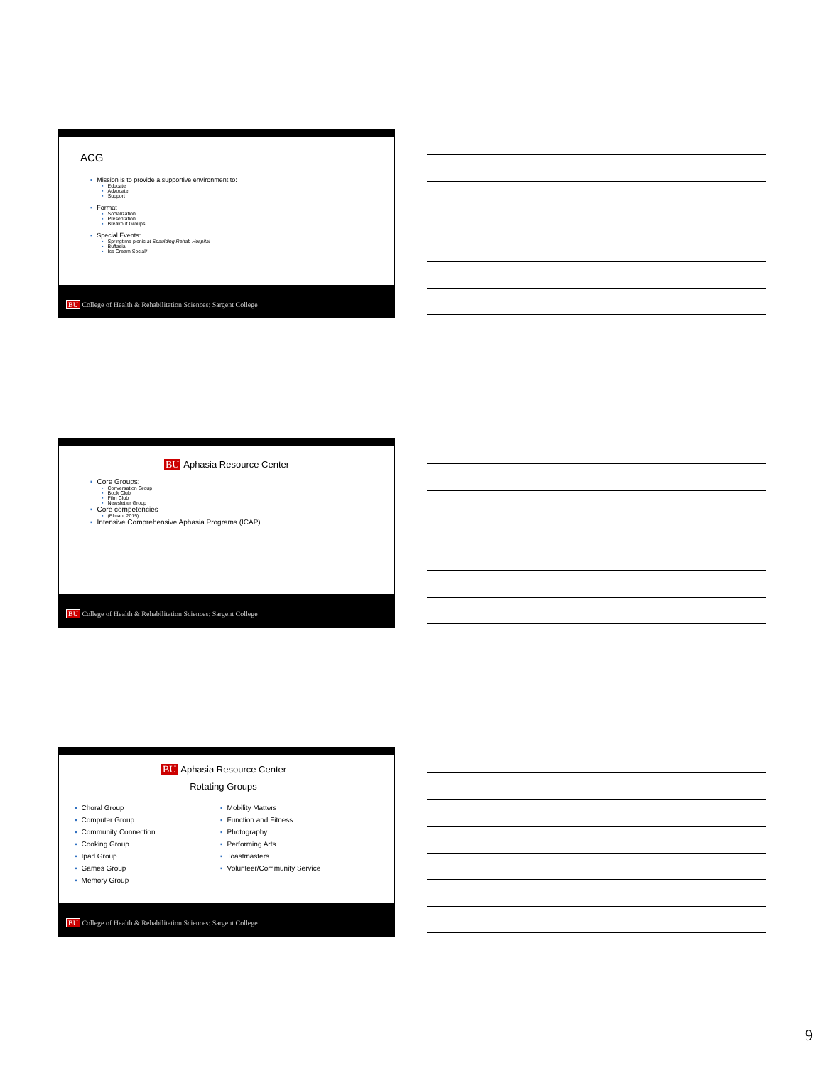ACG
▪ Mission is to provide a supportive environment to:
▪ Educate
▪ Advocate
▪ Support
▪ Format
▪ Socialization
▪ Presentation
▪ Breakout Groups
▪ Special Events:
▪ Springtime picnic at Spaulding Rehab Hospital
▪ Buffasia
▪ Ice Cream Social*
BU College of Health & Rehabilitation Sciences: Sargent College
BU Aphasia Resource Center
▪ Core Groups:
▪ Conversation Group
▪ Book Club
▪ Film Club
▪ Newsletter Group
▪ Core competencies
▪ (Elman, 2015)
▪ Intensive Comprehensive Aphasia Programs (ICAP)
BU College of Health & Rehabilitation Sciences: Sargent College
BU Aphasia Resource Center
Rotating Groups
▪ Choral Group
▪ Computer Group
▪ Community Connection
▪ Cooking Group
▪ Ipad Group
▪ Games Group
▪ Memory Group
▪ Mobility Matters
▪ Function and Fitness
▪ Photography
▪ Performing Arts
▪ Toastmasters
▪ Volunteer/Community Service
BU College of Health & Rehabilitation Sciences: Sargent College
9